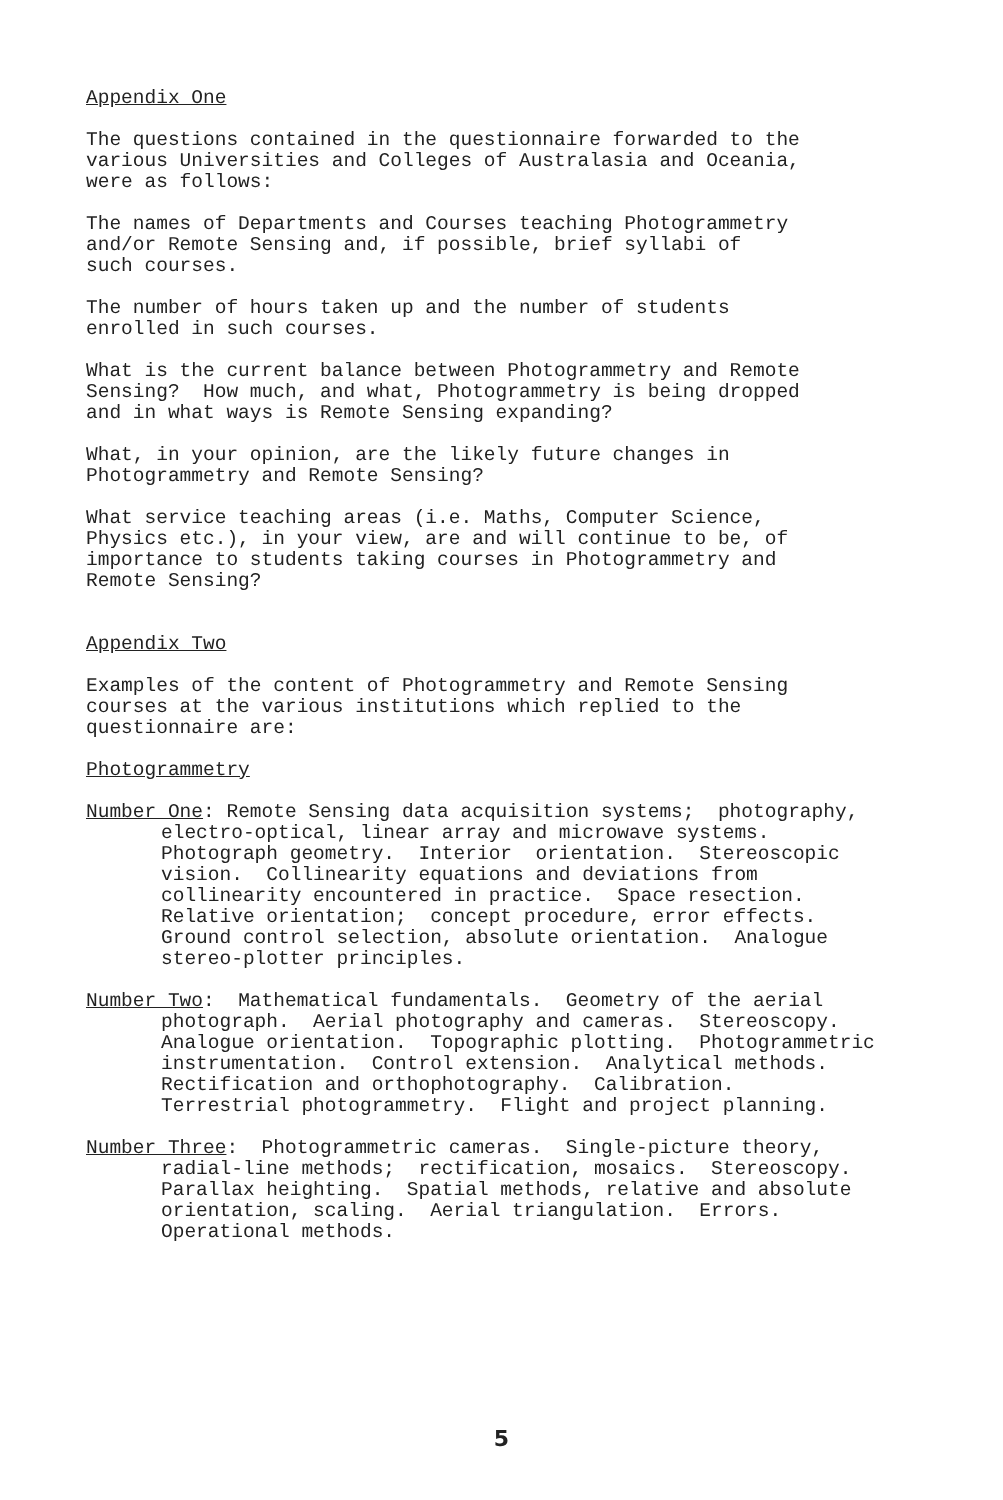Appendix One
The questions contained in the questionnaire forwarded to the various Universities and Colleges of Australasia and Oceania, were as follows:
The names of Departments and Courses teaching Photogrammetry and/or Remote Sensing and, if possible, brief syllabi of such courses.
The number of hours taken up and the number of students enrolled in such courses.
What is the current balance between Photogrammetry and Remote Sensing? How much, and what, Photogrammetry is being dropped and in what ways is Remote Sensing expanding?
What, in your opinion, are the likely future changes in Photogrammetry and Remote Sensing?
What service teaching areas (i.e. Maths, Computer Science, Physics etc.), in your view, are and will continue to be, of importance to students taking courses in Photogrammetry and Remote Sensing?
Appendix Two
Examples of the content of Photogrammetry and Remote Sensing courses at the various institutions which replied to the questionnaire are:
Photogrammetry
Number One: Remote Sensing data acquisition systems; photography,
electro-optical, linear array and microwave systems. Photograph geometry. Interior orientation. Stereoscopic vision. Collinearity equations and deviations from collinearity encountered in practice. Space resection. Relative orientation; concept procedure, error effects. Ground control selection, absolute orientation. Analogue stereo-plotter principles.
Number Two: Mathematical fundamentals. Geometry of the aerial
photograph. Aerial photography and cameras. Stereoscopy. Analogue orientation. Topographic plotting. Photogrammetric instrumentation. Control extension. Analytical methods. Rectification and orthophotography. Calibration. Terrestrial photogrammetry. Flight and project planning.
Number Three: Photogrammetric cameras. Single-picture theory,
radial-line methods; rectification, mosaics. Stereoscopy. Parallax heighting. Spatial methods, relative and absolute orientation, scaling. Aerial triangulation. Errors. Operational methods.
5